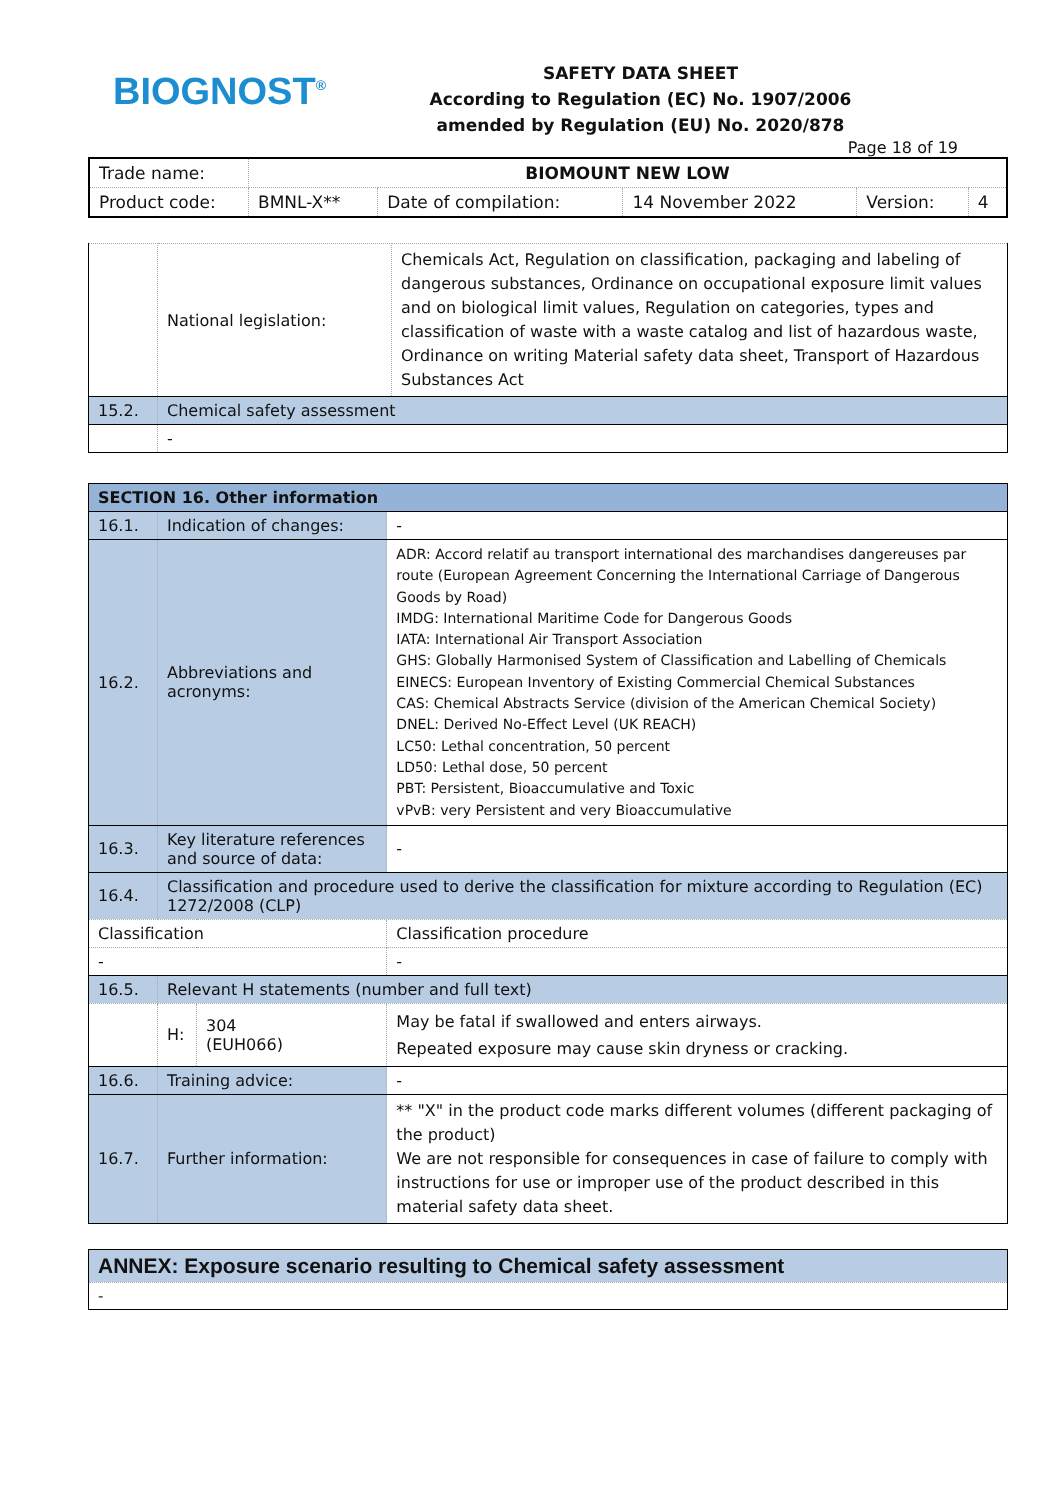BIOGNOST<sup>®</sup>
SAFETY DATA SHEET
According to Regulation (EC) No. 1907/2006
amended by Regulation (EU) No. 2020/878
Page 18 of 19
| Trade name: | BIOMOUNT NEW LOW | | | | |
| Product code: | BMNL-X** | Date of compilation: | 14 November 2022 | Version: | 4 |
| | National legislation: | Chemicals Act, Regulation on classification, packaging and labeling of dangerous substances, Ordinance on occupational exposure limit values and on biological limit values, Regulation on categories, types and classification of waste with a waste catalog and list of hazardous waste, Ordinance on writing Material safety data sheet, Transport of Hazardous Substances Act |
| 15.2. | Chemical safety assessment | |
| | - | |
| SECTION 16. Other information | | | |
| 16.1. | Indication of changes: | | - |
| 16.2. | Abbreviations and acronyms: | | ADR: Accord relatif au transport international des marchandises dangereuses par route (European Agreement Concerning the International Carriage of Dangerous Goods by Road) IMDG: International Maritime Code for Dangerous Goods IATA: International Air Transport Association GHS: Globally Harmonised System of Classification and Labelling of Chemicals EINECS: European Inventory of Existing Commercial Chemical Substances CAS: Chemical Abstracts Service (division of the American Chemical Society) DNEL: Derived No-Effect Level (UK REACH) LC50: Lethal concentration, 50 percent LD50: Lethal dose, 50 percent PBT: Persistent, Bioaccumulative and Toxic vPvB: very Persistent and very Bioaccumulative |
| 16.3. | Key literature references and source of data: | | - |
| 16.4. | Classification and procedure used to derive the classification for mixture according to Regulation (EC) 1272/2008 (CLP) | | |
| Classification | | | Classification procedure |
| - | | | - |
| 16.5. | Relevant H statements (number and full text) | | |
| | H: | 304 (EUH066) | May be fatal if swallowed and enters airways. Repeated exposure may cause skin dryness or cracking. |
| 16.6. | Training advice: | | - |
| 16.7. | Further information: | | ** "X" in the product code marks different volumes (different packaging of the product) We are not responsible for consequences in case of failure to comply with instructions for use or improper use of the product described in this material safety data sheet. |
| ANNEX: Exposure scenario resulting to Chemical safety assessment |
| - |